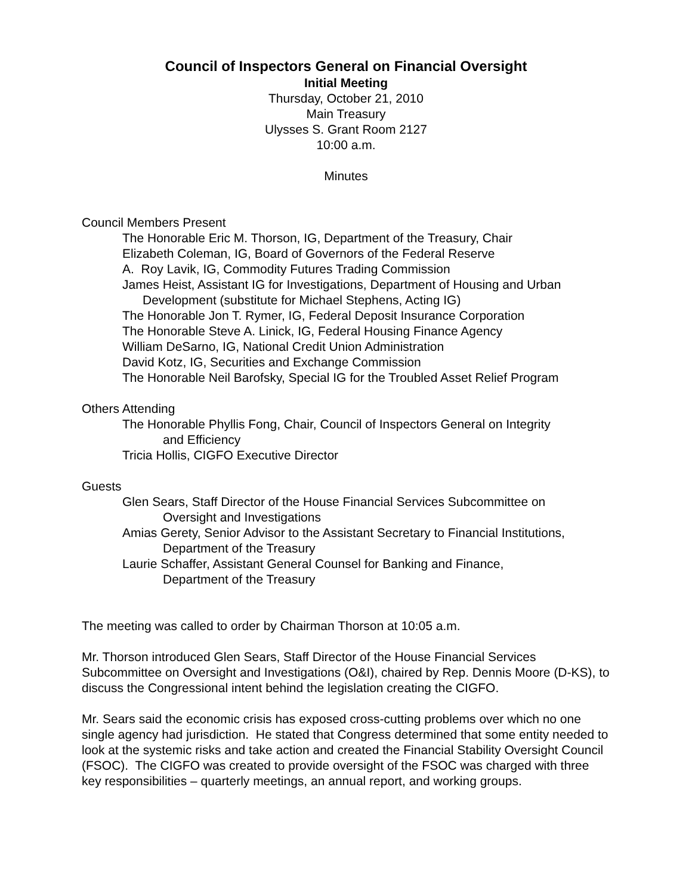Council of Inspectors General on Financial Oversight
Initial Meeting
Thursday, October 21, 2010
Main Treasury
Ulysses S. Grant Room 2127
10:00 a.m.
Minutes
Council Members Present
The Honorable Eric M. Thorson, IG, Department of the Treasury, Chair
Elizabeth Coleman, IG, Board of Governors of the Federal Reserve
A. Roy Lavik, IG, Commodity Futures Trading Commission
James Heist, Assistant IG for Investigations, Department of Housing and Urban
Development (substitute for Michael Stephens, Acting IG)
The Honorable Jon T. Rymer, IG, Federal Deposit Insurance Corporation
The Honorable Steve A. Linick, IG, Federal Housing Finance Agency
William DeSarno, IG, National Credit Union Administration
David Kotz, IG, Securities and Exchange Commission
The Honorable Neil Barofsky, Special IG for the Troubled Asset Relief Program
Others Attending
The Honorable Phyllis Fong, Chair, Council of Inspectors General on Integrity
and Efficiency
Tricia Hollis, CIGFO Executive Director
Guests
Glen Sears, Staff Director of the House Financial Services Subcommittee on
Oversight and Investigations
Amias Gerety, Senior Advisor to the Assistant Secretary to Financial Institutions,
Department of the Treasury
Laurie Schaffer, Assistant General Counsel for Banking and Finance,
Department of the Treasury
The meeting was called to order by Chairman Thorson at 10:05 a.m.
Mr. Thorson introduced Glen Sears, Staff Director of the House Financial Services Subcommittee on Oversight and Investigations (O&I), chaired by Rep. Dennis Moore (D-KS), to discuss the Congressional intent behind the legislation creating the CIGFO.
Mr. Sears said the economic crisis has exposed cross-cutting problems over which no one single agency had jurisdiction. He stated that Congress determined that some entity needed to look at the systemic risks and take action and created the Financial Stability Oversight Council (FSOC). The CIGFO was created to provide oversight of the FSOC was charged with three key responsibilities – quarterly meetings, an annual report, and working groups.